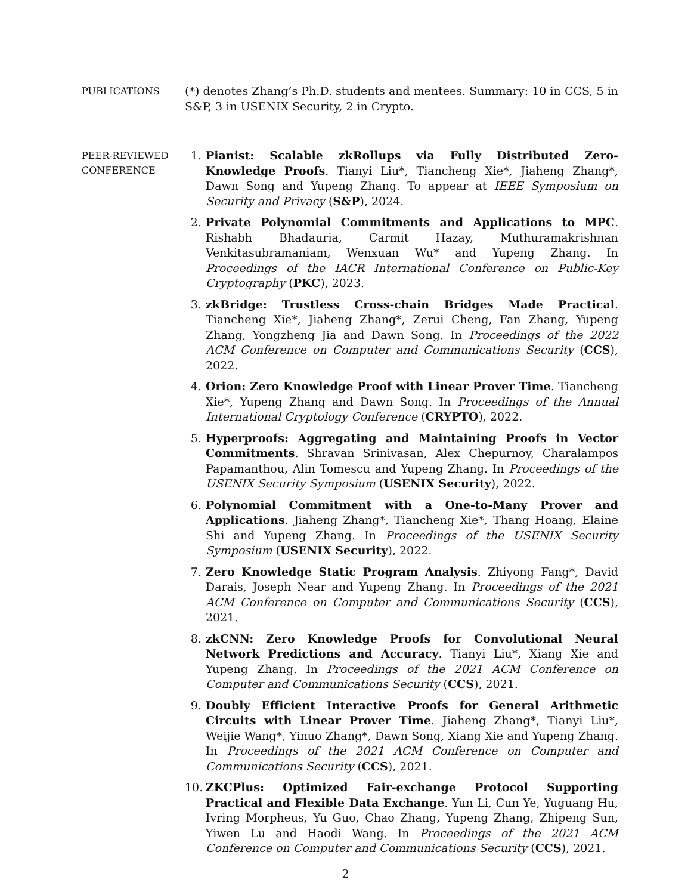PUBLICATIONS
(*) denotes Zhang’s Ph.D. students and mentees. Summary: 10 in CCS, 5 in S&P, 3 in USENIX Security, 2 in Crypto.
PEER-REVIEWED
CONFERENCE
1. Pianist: Scalable zkRollups via Fully Distributed Zero-Knowledge Proofs. Tianyi Liu*, Tiancheng Xie*, Jiaheng Zhang*, Dawn Song and Yupeng Zhang. To appear at IEEE Symposium on Security and Privacy (S&P), 2024.
2. Private Polynomial Commitments and Applications to MPC. Rishabh Bhadauria, Carmit Hazay, Muthuramakrishnan Venkitasubramaniam, Wenxuan Wu* and Yupeng Zhang. In Proceedings of the IACR International Conference on Public-Key Cryptography (PKC), 2023.
3. zkBridge: Trustless Cross-chain Bridges Made Practical. Tiancheng Xie*, Jiaheng Zhang*, Zerui Cheng, Fan Zhang, Yupeng Zhang, Yongzheng Jia and Dawn Song. In Proceedings of the 2022 ACM Conference on Computer and Communications Security (CCS), 2022.
4. Orion: Zero Knowledge Proof with Linear Prover Time. Tiancheng Xie*, Yupeng Zhang and Dawn Song. In Proceedings of the Annual International Cryptology Conference (CRYPTO), 2022.
5. Hyperproofs: Aggregating and Maintaining Proofs in Vector Commitments. Shravan Srinivasan, Alex Chepurnoy, Charalampos Papamanthou, Alin Tomescu and Yupeng Zhang. In Proceedings of the USENIX Security Symposium (USENIX Security), 2022.
6. Polynomial Commitment with a One-to-Many Prover and Applications. Jiaheng Zhang*, Tiancheng Xie*, Thang Hoang, Elaine Shi and Yupeng Zhang. In Proceedings of the USENIX Security Symposium (USENIX Security), 2022.
7. Zero Knowledge Static Program Analysis. Zhiyong Fang*, David Darais, Joseph Near and Yupeng Zhang. In Proceedings of the 2021 ACM Conference on Computer and Communications Security (CCS), 2021.
8. zkCNN: Zero Knowledge Proofs for Convolutional Neural Network Predictions and Accuracy. Tianyi Liu*, Xiang Xie and Yupeng Zhang. In Proceedings of the 2021 ACM Conference on Computer and Communications Security (CCS), 2021.
9. Doubly Efficient Interactive Proofs for General Arithmetic Circuits with Linear Prover Time. Jiaheng Zhang*, Tianyi Liu*, Weijie Wang*, Yinuo Zhang*, Dawn Song, Xiang Xie and Yupeng Zhang. In Proceedings of the 2021 ACM Conference on Computer and Communications Security (CCS), 2021.
10. ZKCPlus: Optimized Fair-exchange Protocol Supporting Practical and Flexible Data Exchange. Yun Li, Cun Ye, Yuguang Hu, Ivring Morpheus, Yu Guo, Chao Zhang, Yupeng Zhang, Zhipeng Sun, Yiwen Lu and Haodi Wang. In Proceedings of the 2021 ACM Conference on Computer and Communications Security (CCS), 2021.
2